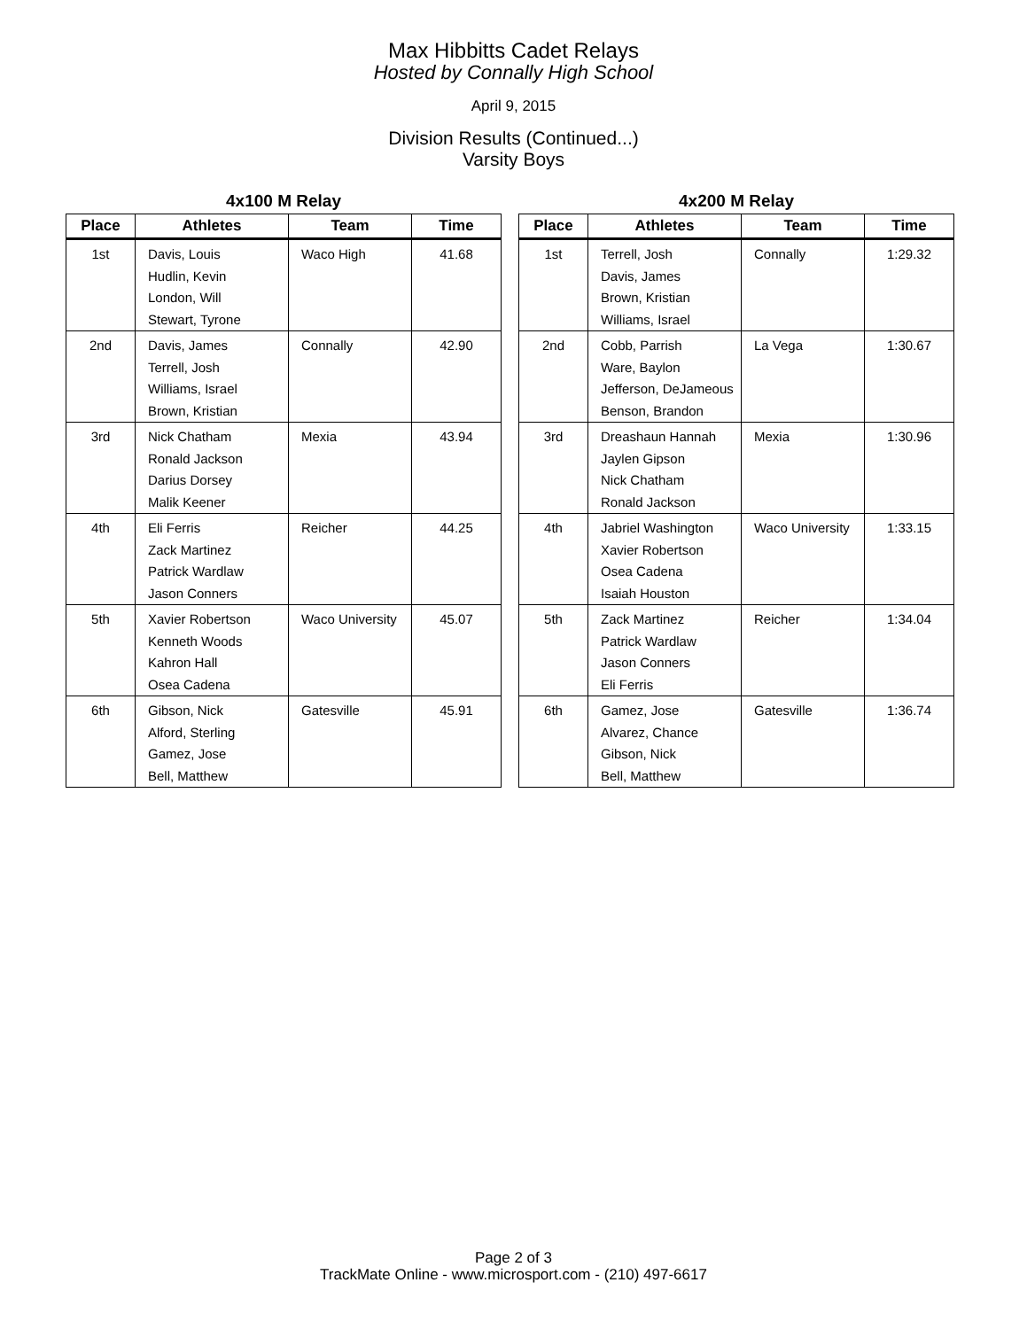Max Hibbitts Cadet Relays
Hosted by Connally High School
April 9, 2015
Division Results (Continued...)
Varsity Boys
4x100 M Relay
| Place | Athletes | Team | Time |
| --- | --- | --- | --- |
| 1st | Davis, Louis Hudlin, Kevin London, Will Stewart, Tyrone | Waco High | 41.68 |
| 2nd | Davis, James Terrell, Josh Williams, Israel Brown, Kristian | Connally | 42.90 |
| 3rd | Nick Chatham Ronald Jackson Darius Dorsey Malik Keener | Mexia | 43.94 |
| 4th | Eli Ferris Zack Martinez Patrick Wardlaw Jason Conners | Reicher | 44.25 |
| 5th | Xavier Robertson Kenneth Woods Kahron Hall Osea Cadena | Waco University | 45.07 |
| 6th | Gibson, Nick Alford, Sterling Gamez, Jose Bell, Matthew | Gatesville | 45.91 |
4x200 M Relay
| Place | Athletes | Team | Time |
| --- | --- | --- | --- |
| 1st | Terrell, Josh Davis, James Brown, Kristian Williams, Israel | Connally | 1:29.32 |
| 2nd | Cobb, Parrish Ware, Baylon Jefferson, DeJameous Benson, Brandon | La Vega | 1:30.67 |
| 3rd | Dreashaun Hannah Jaylen Gipson Nick Chatham Ronald Jackson | Mexia | 1:30.96 |
| 4th | Jabriel Washington Xavier Robertson Osea Cadena Isaiah Houston | Waco University | 1:33.15 |
| 5th | Zack Martinez Patrick Wardlaw Jason Conners Eli Ferris | Reicher | 1:34.04 |
| 6th | Gamez, Jose Alvarez, Chance Gibson, Nick Bell, Matthew | Gatesville | 1:36.74 |
Page 2 of 3
TrackMate Online - www.microsport.com - (210) 497-6617